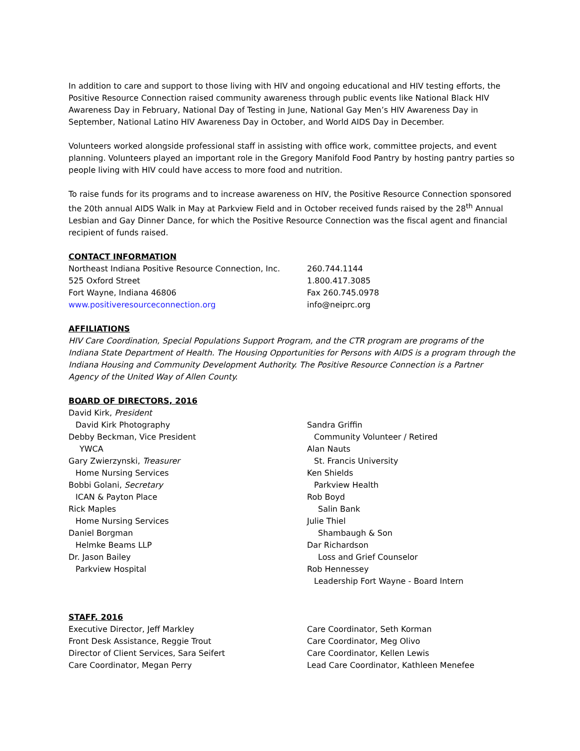In addition to care and support to those living with HIV and ongoing educational and HIV testing efforts, the Positive Resource Connection raised community awareness through public events like National Black HIV Awareness Day in February, National Day of Testing in June, National Gay Men’s HIV Awareness Day in September, National Latino HIV Awareness Day in October, and World AIDS Day in December.
Volunteers worked alongside professional staff in assisting with office work, committee projects, and event planning. Volunteers played an important role in the Gregory Manifold Food Pantry by hosting pantry parties so people living with HIV could have access to more food and nutrition.
To raise funds for its programs and to increase awareness on HIV, the Positive Resource Connection sponsored the 20th annual AIDS Walk in May at Parkview Field and in October received funds raised by the 28<sup>th</sup> Annual Lesbian and Gay Dinner Dance, for which the Positive Resource Connection was the fiscal agent and financial recipient of funds raised.
CONTACT INFORMATION
Northeast Indiana Positive Resource Connection, Inc.
260.744.1144
525 Oxford Street 1.800.417.3085
Fort Wayne, Indiana 46806 Fax 260.745.0978
www.positiveresourceconnection.org info@neiprc.org
AFFILIATIONS
HIV Care Coordination, Special Populations Support Program, and the CTR program are programs of the Indiana State Department of Health. The Housing Opportunities for Persons with AIDS is a program through the Indiana Housing and Community Development Authority. The Positive Resource Connection is a Partner Agency of the United Way of Allen County.
BOARD OF DIRECTORS, 2016
David Kirk, President
David Kirk Photography
Debby Beckman, Vice President
YWCA
Gary Zwierzynski, Treasurer
Home Nursing Services
Bobbi Golani, Secretary
ICAN & Payton Place
Rick Maples
Home Nursing Services
Daniel Borgman
Helmke Beams LLP
Dr. Jason Bailey
Parkview Hospital
Sandra Griffin
Community Volunteer / Retired
Alan Nauts
St. Francis University
Ken Shields
Parkview Health
Rob Boyd
Salin Bank
Julie Thiel
Shambaugh & Son
Dar Richardson
Loss and Grief Counselor
Rob Hennessey
Leadership Fort Wayne - Board Intern
STAFF, 2016
Executive Director, Jeff Markley Care Coordinator, Seth Korman
Front Desk Assistance, Reggie Trout Care Coordinator, Meg Olivo
Director of Client Services, Sara Seifert Care Coordinator, Kellen Lewis
Care Coordinator, Megan Perry Lead Care Coordinator, Kathleen Menefee